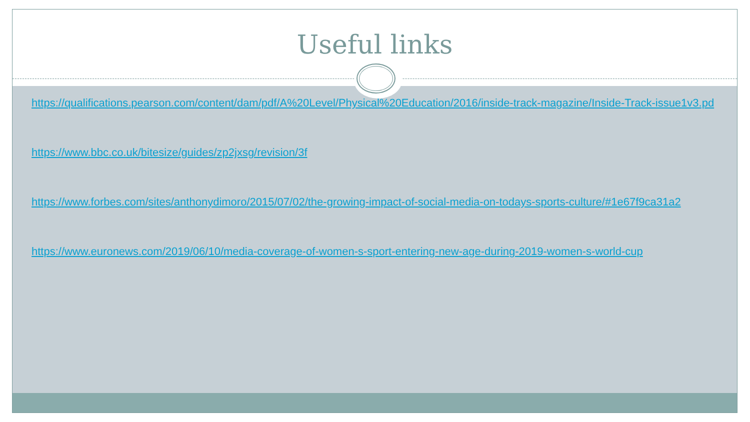Useful links
https://qualifications.pearson.com/content/dam/pdf/A%20Level/Physical%20Education/2016/inside-track-magazine/Inside-Track-issue1v3.pd
https://www.bbc.co.uk/bitesize/guides/zp2jxsg/revision/3f
https://www.forbes.com/sites/anthonydimoro/2015/07/02/the-growing-impact-of-social-media-on-todays-sports-culture/#1e67f9ca31a2
https://www.euronews.com/2019/06/10/media-coverage-of-women-s-sport-entering-new-age-during-2019-women-s-world-cup